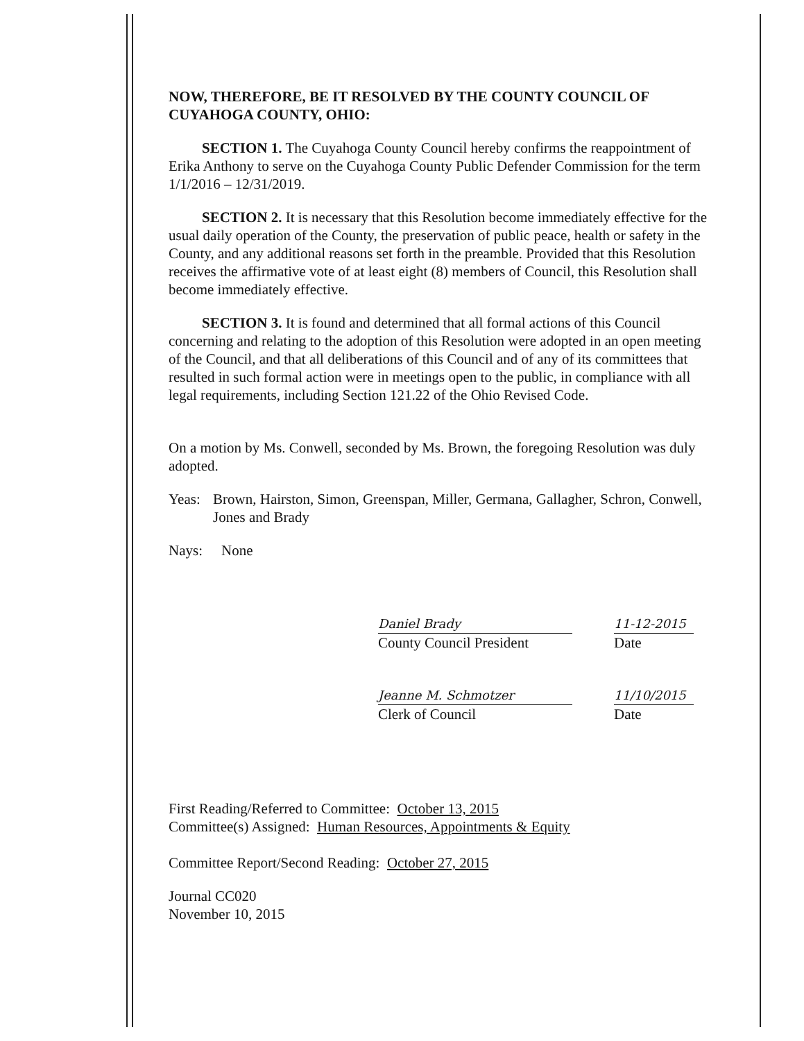NOW, THEREFORE, BE IT RESOLVED BY THE COUNTY COUNCIL OF CUYAHOGA COUNTY, OHIO:
SECTION 1. The Cuyahoga County Council hereby confirms the reappointment of Erika Anthony to serve on the Cuyahoga County Public Defender Commission for the term 1/1/2016 – 12/31/2019.
SECTION 2. It is necessary that this Resolution become immediately effective for the usual daily operation of the County, the preservation of public peace, health or safety in the County, and any additional reasons set forth in the preamble. Provided that this Resolution receives the affirmative vote of at least eight (8) members of Council, this Resolution shall become immediately effective.
SECTION 3. It is found and determined that all formal actions of this Council concerning and relating to the adoption of this Resolution were adopted in an open meeting of the Council, and that all deliberations of this Council and of any of its committees that resulted in such formal action were in meetings open to the public, in compliance with all legal requirements, including Section 121.22 of the Ohio Revised Code.
On a motion by Ms. Conwell, seconded by Ms. Brown, the foregoing Resolution was duly adopted.
Yeas: Brown, Hairston, Simon, Greenspan, Miller, Germana, Gallagher, Schron, Conwell, Jones and Brady
Nays: None
Daniel Brady 11-12-2015
County Council President
Date
Jeanne M. Schmotzer 11/10/2015
Clerk of Council Date
First Reading/Referred to Committee: October 13, 2015
Committee(s) Assigned: Human Resources, Appointments & Equity
Committee Report/Second Reading: October 27, 2015
Journal CC020
November 10, 2015